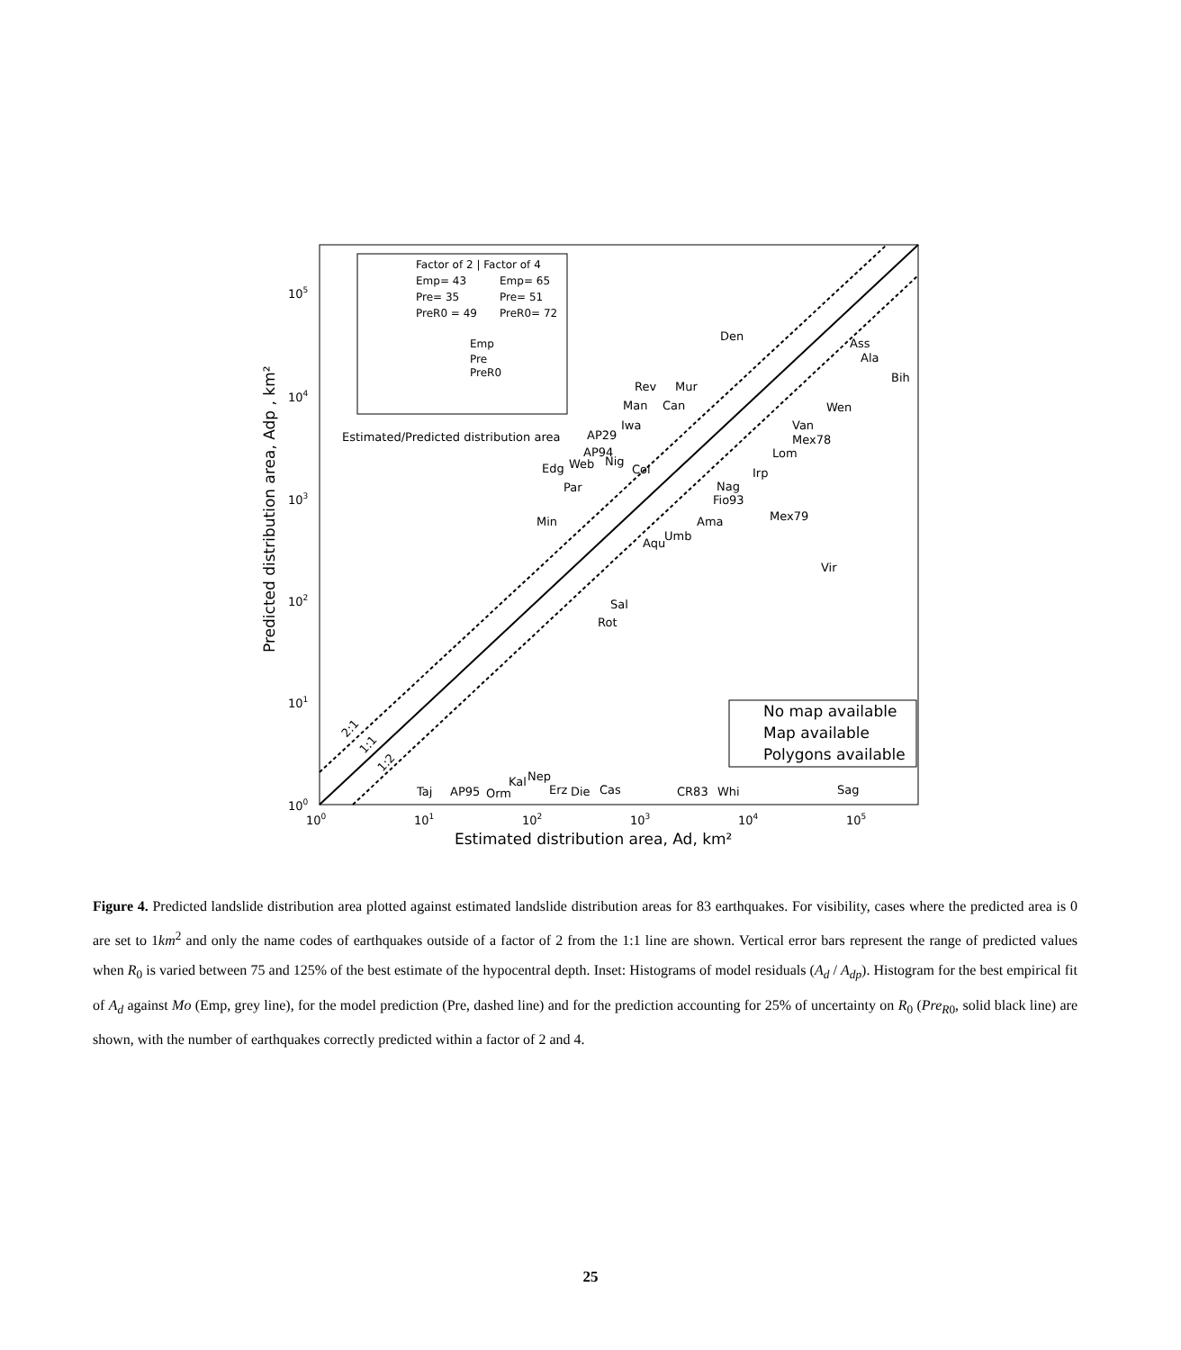Factor of 2 | Factor of 4
Emp= 43
Emp= 65
Pre= 35
Pre= 51
PreR0 = 49
PreR0= 72
Emp
Pre
PreR0
Estimated/Predicted distribution area
105
104
103
102
101
100
100
101
102
103
104
105
Estimated distribution area, Ad, km²
Predicted distribution area, Adp , km²
No map available
Map available
Polygons available
Den
Ass
Ala
Bih
Wen
Van
Mex78
Lom
Irp
Nag
Fio93
Mex79
Vir
Rev
Mur
Can
Man
Iwa
AP29
AP94
Web
Nig
Col
Edg
Par
Min
Ama
Umb
Aqu
Sal
Rot
Taj
AP95
Orm
Kal
Nep
Erz
Die
Cas
CR83
Whi
Sag
2:1
1:1
1:2
Figure 4. Predicted landslide distribution area plotted against estimated landslide distribution areas for 83 earthquakes. For visibility, cases where the predicted area is 0 are set to 1km<sup>2</sup> and only the name codes of earthquakes outside of a factor of 2 from the 1:1 line are shown. Vertical error bars represent the range of predicted values when R<sub>0</sub> is varied between 75 and 125% of the best estimate of the hypocentral depth. Inset: Histograms of model residuals (A<sub>d</sub> / A<sub>dp</sub>). Histogram for the best empirical fit of A<sub>d</sub> against Mo (Emp, grey line), for the model prediction (Pre, dashed line) and for the prediction accounting for 25% of uncertainty on R<sub>0</sub> (Pre<sub>R</sub><sub>0</sub>, solid black line) are shown, with the number of earthquakes correctly predicted within a factor of 2 and 4.
25